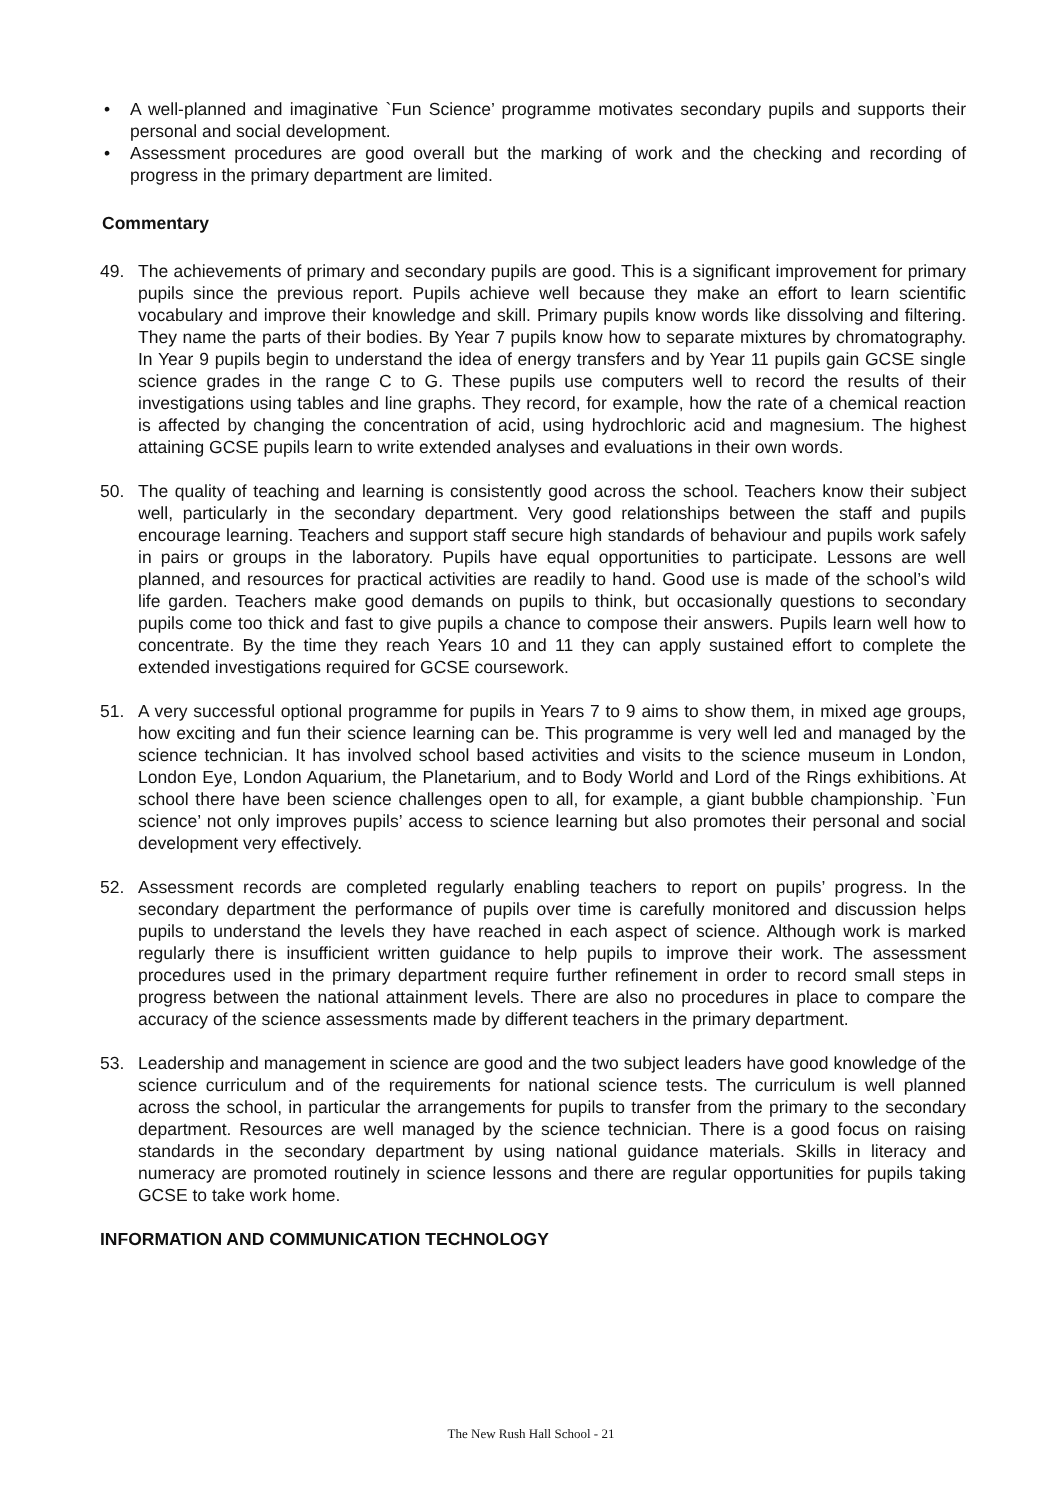• A well-planned and imaginative `Fun Science’ programme motivates secondary pupils and supports their personal and social development.
• Assessment procedures are good overall but the marking of work and the checking and recording of progress in the primary department are limited.
Commentary
49. The achievements of primary and secondary pupils are good. This is a significant improvement for primary pupils since the previous report. Pupils achieve well because they make an effort to learn scientific vocabulary and improve their knowledge and skill. Primary pupils know words like dissolving and filtering. They name the parts of their bodies. By Year 7 pupils know how to separate mixtures by chromatography. In Year 9 pupils begin to understand the idea of energy transfers and by Year 11 pupils gain GCSE single science grades in the range C to G. These pupils use computers well to record the results of their investigations using tables and line graphs. They record, for example, how the rate of a chemical reaction is affected by changing the concentration of acid, using hydrochloric acid and magnesium. The highest attaining GCSE pupils learn to write extended analyses and evaluations in their own words.
50. The quality of teaching and learning is consistently good across the school. Teachers know their subject well, particularly in the secondary department. Very good relationships between the staff and pupils encourage learning. Teachers and support staff secure high standards of behaviour and pupils work safely in pairs or groups in the laboratory. Pupils have equal opportunities to participate. Lessons are well planned, and resources for practical activities are readily to hand. Good use is made of the school’s wild life garden. Teachers make good demands on pupils to think, but occasionally questions to secondary pupils come too thick and fast to give pupils a chance to compose their answers. Pupils learn well how to concentrate. By the time they reach Years 10 and 11 they can apply sustained effort to complete the extended investigations required for GCSE coursework.
51. A very successful optional programme for pupils in Years 7 to 9 aims to show them, in mixed age groups, how exciting and fun their science learning can be. This programme is very well led and managed by the science technician. It has involved school based activities and visits to the science museum in London, London Eye, London Aquarium, the Planetarium, and to Body World and Lord of the Rings exhibitions. At school there have been science challenges open to all, for example, a giant bubble championship. `Fun science’ not only improves pupils’ access to science learning but also promotes their personal and social development very effectively.
52. Assessment records are completed regularly enabling teachers to report on pupils’ progress. In the secondary department the performance of pupils over time is carefully monitored and discussion helps pupils to understand the levels they have reached in each aspect of science. Although work is marked regularly there is insufficient written guidance to help pupils to improve their work. The assessment procedures used in the primary department require further refinement in order to record small steps in progress between the national attainment levels. There are also no procedures in place to compare the accuracy of the science assessments made by different teachers in the primary department.
53. Leadership and management in science are good and the two subject leaders have good knowledge of the science curriculum and of the requirements for national science tests. The curriculum is well planned across the school, in particular the arrangements for pupils to transfer from the primary to the secondary department. Resources are well managed by the science technician. There is a good focus on raising standards in the secondary department by using national guidance materials. Skills in literacy and numeracy are promoted routinely in science lessons and there are regular opportunities for pupils taking GCSE to take work home.
INFORMATION AND COMMUNICATION TECHNOLOGY
The New Rush Hall School - 21